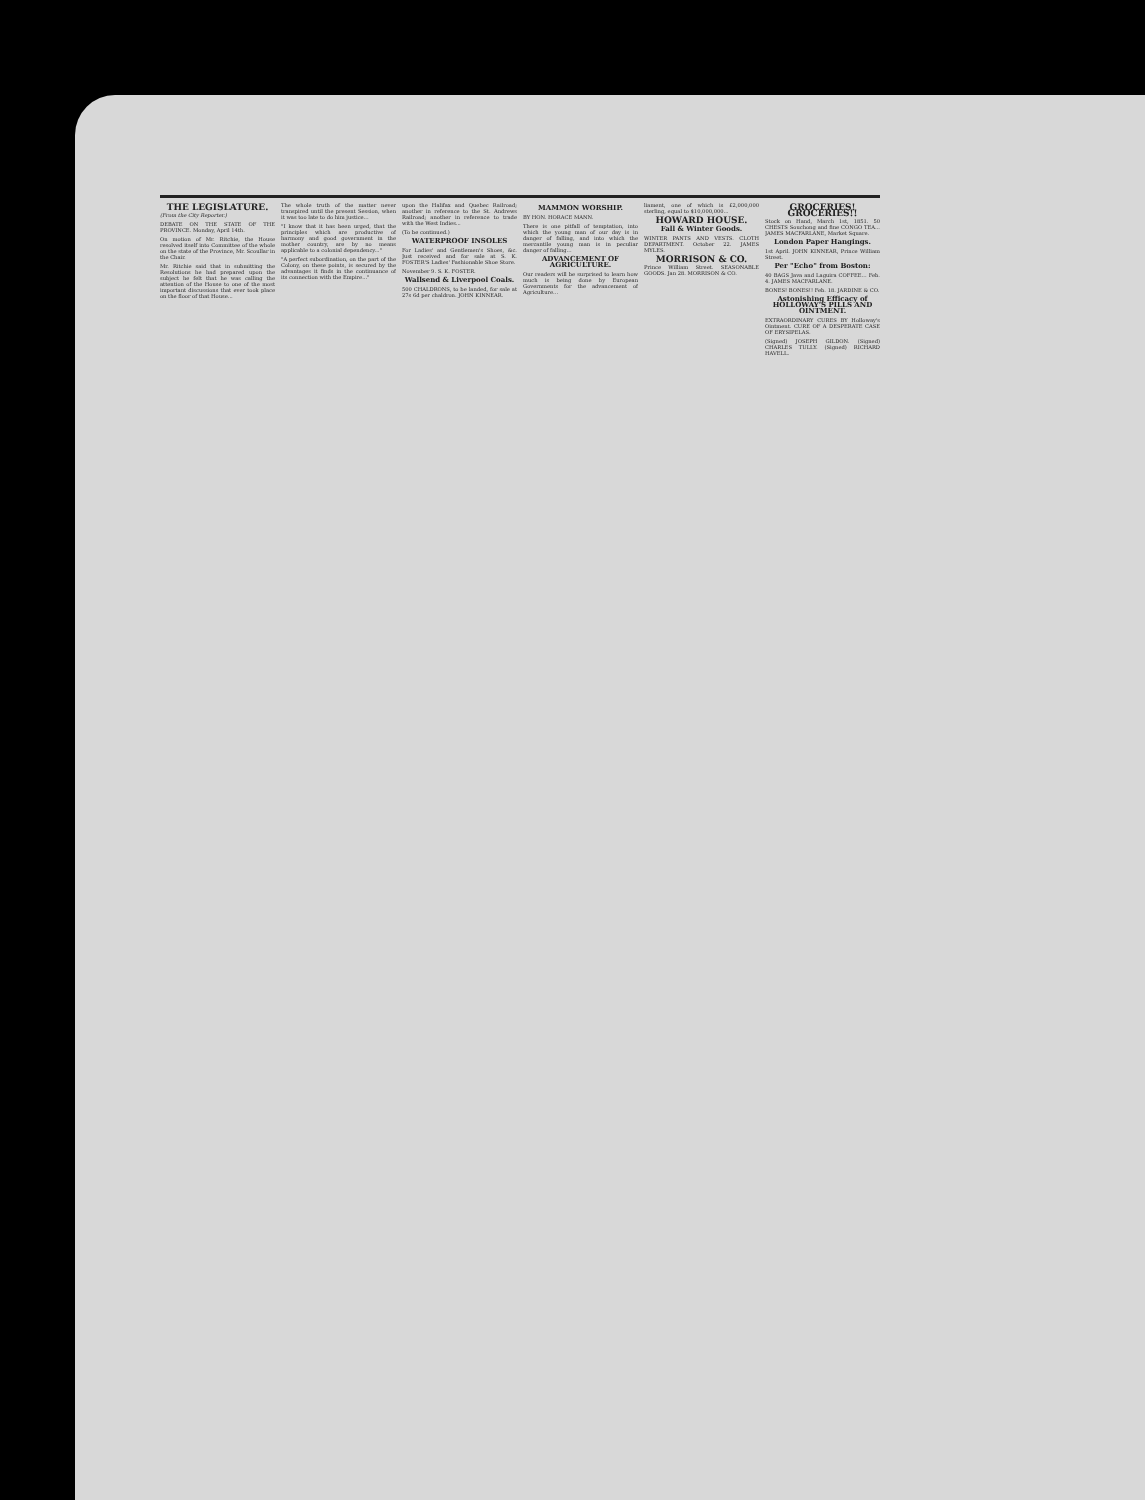THE LEGISLATURE.
(From the City Reporter.)
DEBATE ON THE STATE OF THE PROVINCE. Monday, April 14th.
On motion of Mr. Ritchie, the House resolved itself into Committee of the whole on the state of the Province, Mr. Scoullar in the Chair.
Mr. Ritchie said that in submitting the Resolutions he had prepared upon the subject he felt that he was calling the attention of the House to one of the most important discussions that ever took place on the floor of that House...
The whole truth of the matter never transpired until the present Session, when it was too late to do him justice...
"I know that it has been urged, that the principles which are productive of harmony and good government in the mother country, are by no means applicable to a colonial dependency..."
"A perfect subordination, on the part of the Colony, on these points, is secured by the advantages it finds in the continuance of its connection with the Empire..."
upon the Halifax and Quebec Railroad; another in reference to the St. Andrews Railroad; another in reference to trade with the West Indies...
(To be continued.)
WATERPROOF INSOLES
For Ladies' and Gentlemen's Shoes, &c. Just received and for sale at S. K. FOSTER'S Ladies' Fashionable Shoe Store.
November 9. S. K. FOSTER.
Wallsend & Liverpool Coals.
500 CHALDRONS, to be landed, for sale at 27s 6d per chaldron. JOHN KINNEAR.
MAMMON WORSHIP.
BY HON. HORACE MANN.
There is one pitfall of temptation, into which the young man of our day is in danger of falling, and into which the mercantile young man is in peculiar danger of falling...
ADVANCEMENT OF AGRICULTURE.
Our readers will be surprised to learn how much is being done by European Governments for the advancement of Agriculture...
liament, one of which is £2,000,000 sterling, equal to $10,000,000...
HOWARD HOUSE.
Fall & Winter Goods.
WINTER PANTS AND VESTS. CLOTH DEPARTMENT. October 22. JAMES MYLES.
MORRISON & CO.
Prince William Street. SEASONABLE GOODS. Jan 28. MORRISON & CO.
GROCERIES! GROCERIES!!
Stock on Hand, March 1st, 1851. 50 CHESTS Souchong and fine CONGO TEA... JAMES MACFARLANE, Market Square.
London Paper Hangings.
1st April. JOHN KINNEAR, Prince William Street.
Per "Echo" from Boston:
40 BAGS Java and Laguira COFFEE... Feb. 4. JAMES MACFARLANE.
BONES! BONES!! Feb. 18. JARDINE & CO.
Astonishing Efficacy of HOLLOWAY'S PILLS AND OINTMENT.
EXTRAORDINARY CURES BY Holloway's Ointment. CURE OF A DESPERATE CASE OF ERYSIPELAS.
(Signed) JOSEPH GILDON. (Signed) CHARLES TULLY. (Signed) RICHARD HAVELL.